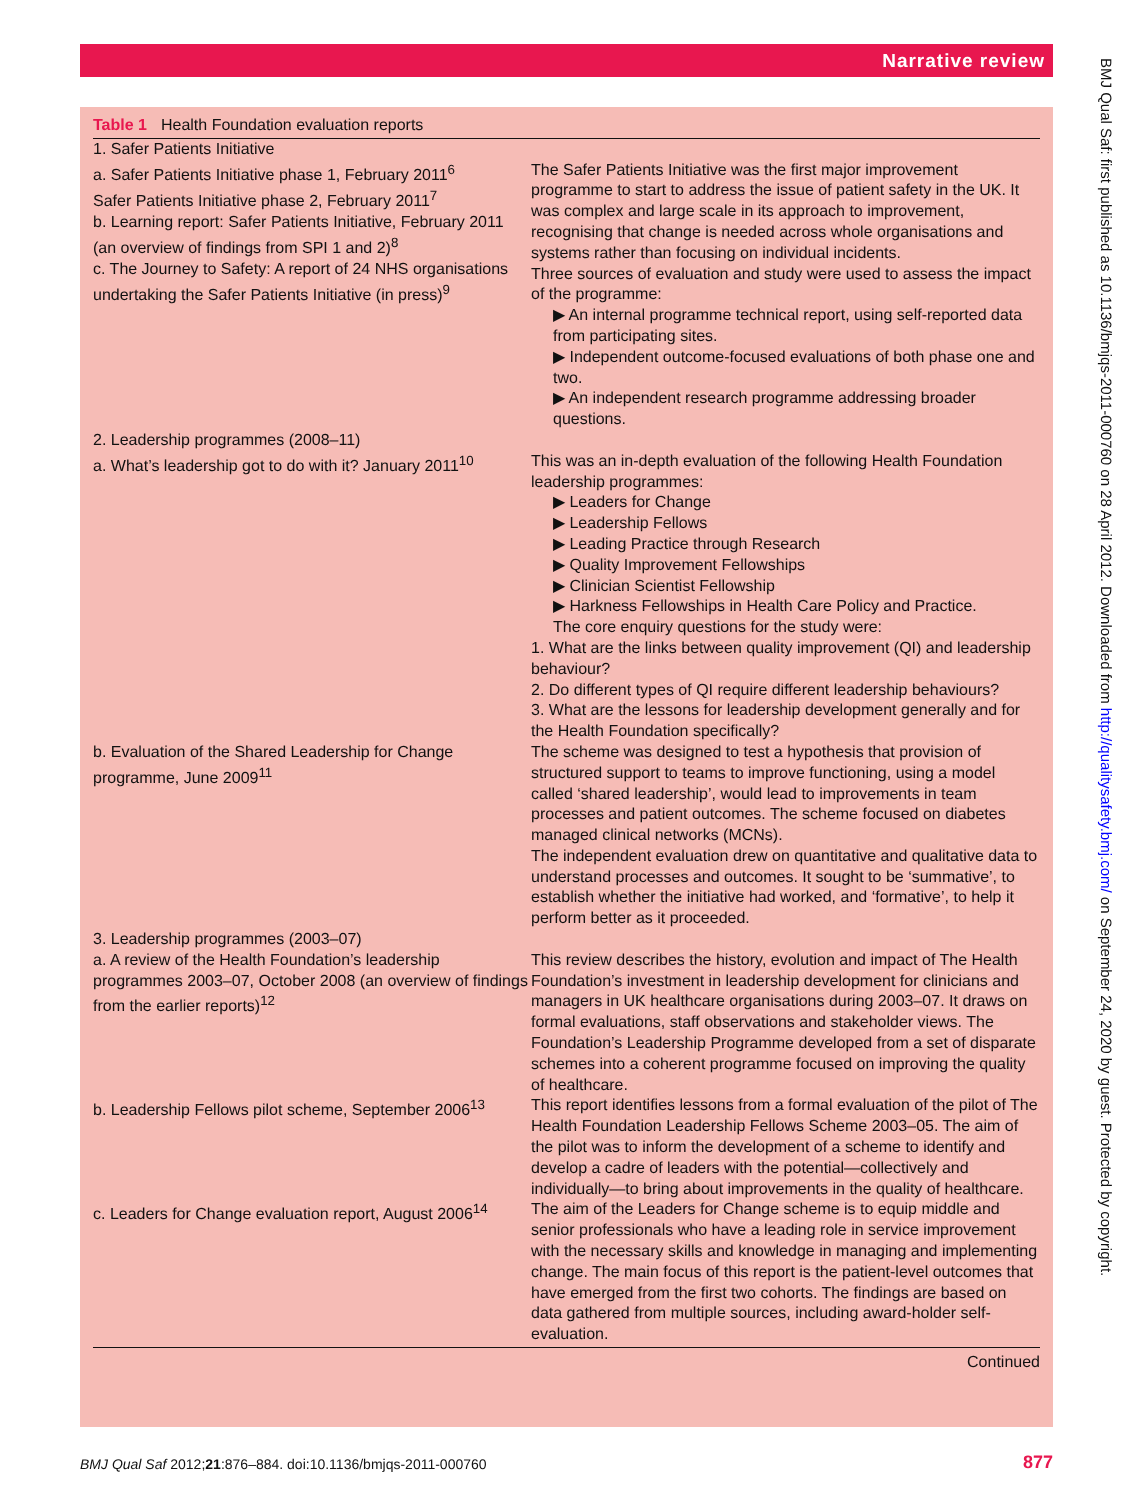Narrative review
Table 1 Health Foundation evaluation reports
| 1. Safer Patients Initiative | |
| a. Safer Patients Initiative phase 1, February 2011<sup>6</sup> Safer Patients Initiative phase 2, February 2011<sup>7</sup> b. Learning report: Safer Patients Initiative, February 2011 (an overview of findings from SPI 1 and 2)<sup>8</sup> c. The Journey to Safety: A report of 24 NHS organisations undertaking the Safer Patients Initiative (in press)<sup>9</sup> | The Safer Patients Initiative was the first major improvement programme to start to address the issue of patient safety in the UK. It was complex and large scale in its approach to improvement, recognising that change is needed across whole organisations and systems rather than focusing on individual incidents. Three sources of evaluation and study were used to assess the impact of the programme: ▶ An internal programme technical report, using self-reported data from participating sites. ▶ Independent outcome-focused evaluations of both phase one and two. ▶ An independent research programme addressing broader questions. |
| 2. Leadership programmes (2008–11) | |
| a. What’s leadership got to do with it? January 2011<sup>10</sup> | This was an in-depth evaluation of the following Health Foundation leadership programmes: ▶ Leaders for Change ▶ Leadership Fellows ▶ Leading Practice through Research ▶ Quality Improvement Fellowships ▶ Clinician Scientist Fellowship ▶ Harkness Fellowships in Health Care Policy and Practice. The core enquiry questions for the study were: 1. What are the links between quality improvement (QI) and leadership behaviour? 2. Do different types of QI require different leadership behaviours? 3. What are the lessons for leadership development generally and for the Health Foundation specifically? |
| b. Evaluation of the Shared Leadership for Change programme, June 2009<sup>11</sup> | The scheme was designed to test a hypothesis that provision of structured support to teams to improve functioning, using a model called ‘shared leadership’, would lead to improvements in team processes and patient outcomes. The scheme focused on diabetes managed clinical networks (MCNs). The independent evaluation drew on quantitative and qualitative data to understand processes and outcomes. It sought to be ‘summative’, to establish whether the initiative had worked, and ‘formative’, to help it perform better as it proceeded. |
| 3. Leadership programmes (2003–07) | |
| a. A review of the Health Foundation’s leadership programmes 2003–07, October 2008 (an overview of findings from the earlier reports)<sup>12</sup> | This review describes the history, evolution and impact of The Health Foundation’s investment in leadership development for clinicians and managers in UK healthcare organisations during 2003–07. It draws on formal evaluations, staff observations and stakeholder views. The Foundation’s Leadership Programme developed from a set of disparate schemes into a coherent programme focused on improving the quality of healthcare. |
| b. Leadership Fellows pilot scheme, September 2006<sup>13</sup> | This report identifies lessons from a formal evaluation of the pilot of The Health Foundation Leadership Fellows Scheme 2003–05. The aim of the pilot was to inform the development of a scheme to identify and develop a cadre of leaders with the potential—collectively and individually—to bring about improvements in the quality of healthcare. |
| c. Leaders for Change evaluation report, August 2006<sup>14</sup> | The aim of the Leaders for Change scheme is to equip middle and senior professionals who have a leading role in service improvement with the necessary skills and knowledge in managing and implementing change. The main focus of this report is the patient-level outcomes that have emerged from the first two cohorts. The findings are based on data gathered from multiple sources, including award-holder self-evaluation. |
Continued
BMJ Qual Saf 2012;21:876–884. doi:10.1136/bmjqs-2011-000760 877
BMJ Qual Saf: first published as 10.1136/bmjqs-2011-000760 on 28 April 2012. Downloaded from http://qualitysafety.bmj.com/ on September 24, 2020 by guest. Protected by copyright.